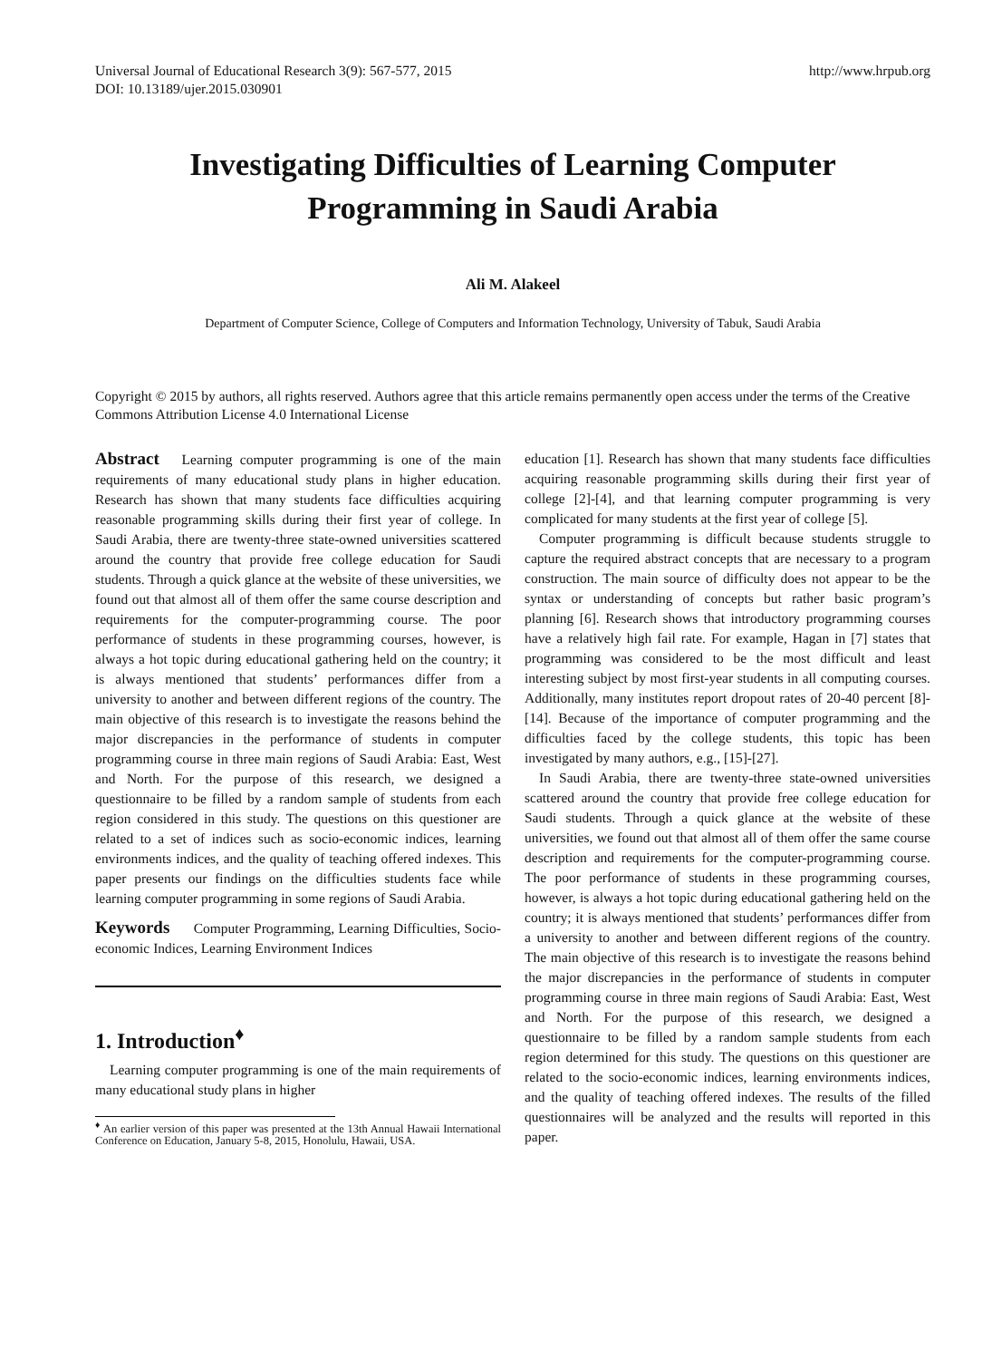Universal Journal of Educational Research 3(9): 567-577, 2015
DOI: 10.13189/ujer.2015.030901
http://www.hrpub.org
Investigating Difficulties of Learning Computer
Programming in Saudi Arabia
Ali M. Alakeel
Department of Computer Science, College of Computers and Information Technology, University of Tabuk, Saudi Arabia
Copyright © 2015 by authors, all rights reserved. Authors agree that this article remains permanently open access under the terms of the Creative Commons Attribution License 4.0 International License
Abstract Learning computer programming is one of the main requirements of many educational study plans in higher education. Research has shown that many students face difficulties acquiring reasonable programming skills during their first year of college. In Saudi Arabia, there are twenty-three state-owned universities scattered around the country that provide free college education for Saudi students. Through a quick glance at the website of these universities, we found out that almost all of them offer the same course description and requirements for the computer-programming course. The poor performance of students in these programming courses, however, is always a hot topic during educational gathering held on the country; it is always mentioned that students’ performances differ from a university to another and between different regions of the country. The main objective of this research is to investigate the reasons behind the major discrepancies in the performance of students in computer programming course in three main regions of Saudi Arabia: East, West and North. For the purpose of this research, we designed a questionnaire to be filled by a random sample of students from each region considered in this study. The questions on this questioner are related to a set of indices such as socio-economic indices, learning environments indices, and the quality of teaching offered indexes. This paper presents our findings on the difficulties students face while learning computer programming in some regions of Saudi Arabia.
Keywords Computer Programming, Learning Difficulties, Socio-economic Indices, Learning Environment Indices
1. Introduction<sup>♦</sup>
Learning computer programming is one of the main requirements of many educational study plans in higher
<sup>♦</sup> An earlier version of this paper was presented at the 13th Annual Hawaii International Conference on Education, January 5-8, 2015, Honolulu, Hawaii, USA.
education [1]. Research has shown that many students face difficulties acquiring reasonable programming skills during their first year of college [2]-[4], and that learning computer programming is very complicated for many students at the first year of college [5].
Computer programming is difficult because students struggle to capture the required abstract concepts that are necessary to a program construction. The main source of difficulty does not appear to be the syntax or understanding of concepts but rather basic program’s planning [6]. Research shows that introductory programming courses have a relatively high fail rate. For example, Hagan in [7] states that programming was considered to be the most difficult and least interesting subject by most first-year students in all computing courses. Additionally, many institutes report dropout rates of 20-40 percent [8]-[14]. Because of the importance of computer programming and the difficulties faced by the college students, this topic has been investigated by many authors, e.g., [15]-[27].
In Saudi Arabia, there are twenty-three state-owned universities scattered around the country that provide free college education for Saudi students. Through a quick glance at the website of these universities, we found out that almost all of them offer the same course description and requirements for the computer-programming course. The poor performance of students in these programming courses, however, is always a hot topic during educational gathering held on the country; it is always mentioned that students’ performances differ from a university to another and between different regions of the country. The main objective of this research is to investigate the reasons behind the major discrepancies in the performance of students in computer programming course in three main regions of Saudi Arabia: East, West and North. For the purpose of this research, we designed a questionnaire to be filled by a random sample students from each region determined for this study. The questions on this questioner are related to the socio-economic indices, learning environments indices, and the quality of teaching offered indexes. The results of the filled questionnaires will be analyzed and the results will reported in this paper.